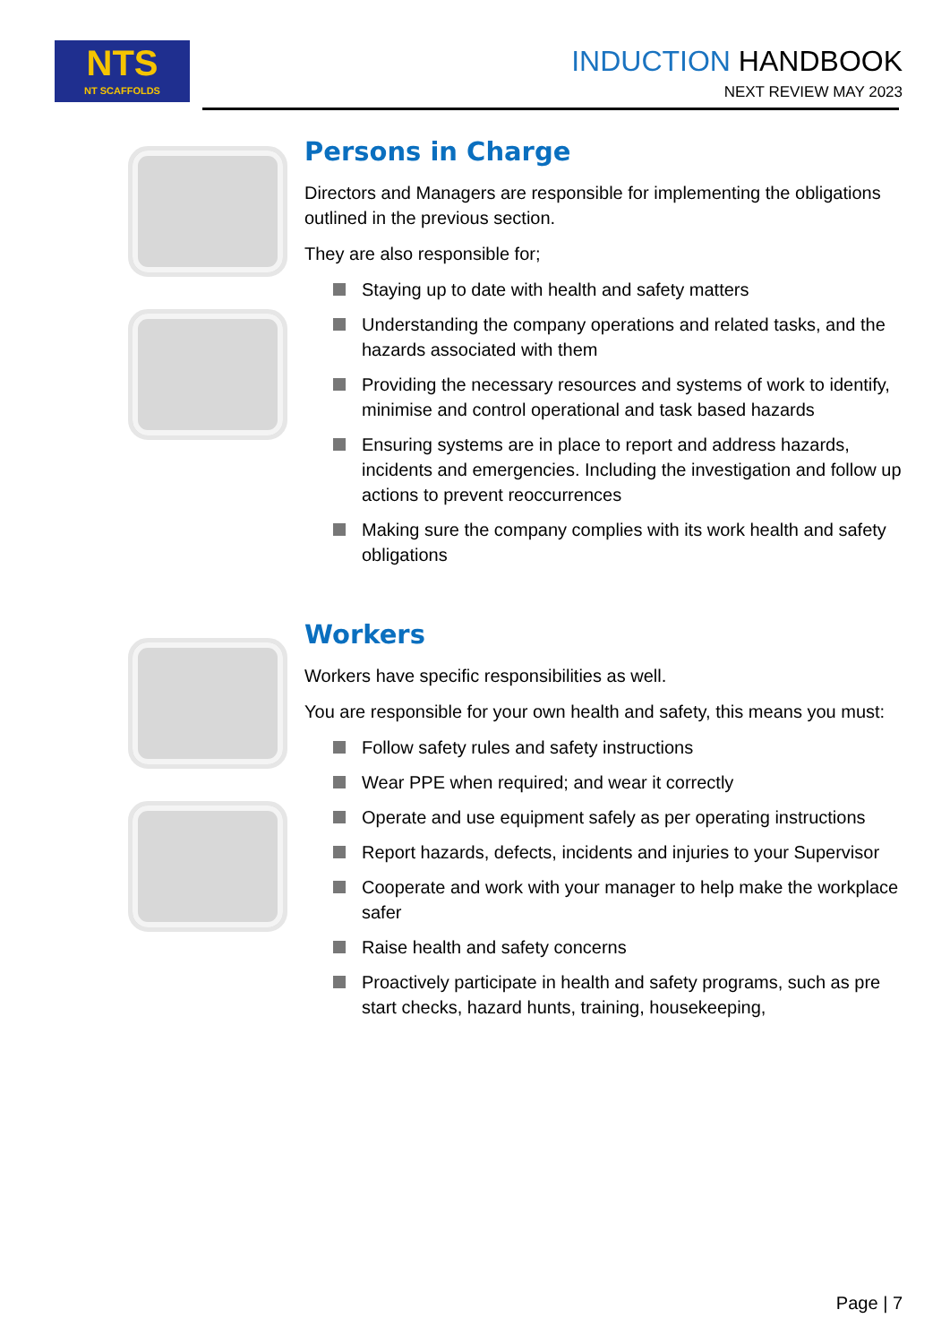NTS
NT SCAFFOLDS
INDUCTION HANDBOOK
NEXT REVIEW MAY 2023
Persons in Charge
Directors and Managers are responsible for implementing the obligations outlined in the previous section.
They are also responsible for;
Staying up to date with health and safety matters
Understanding the company operations and related tasks, and the hazards associated with them
Providing the necessary resources and systems of work to identify, minimise and control operational and task based hazards
Ensuring systems are in place to report and address hazards, incidents and emergencies. Including the investigation and follow up actions to prevent reoccurrences
Making sure the company complies with its work health and safety obligations
Workers
Workers have specific responsibilities as well.
You are responsible for your own health and safety, this means you must:
Follow safety rules and safety instructions
Wear PPE when required; and wear it correctly
Operate and use equipment safely as per operating instructions
Report hazards, defects, incidents and injuries to your Supervisor
Cooperate and work with your manager to help make the workplace safer
Raise health and safety concerns
Proactively participate in health and safety programs, such as pre start checks, hazard hunts, training, housekeeping,
Page | 7